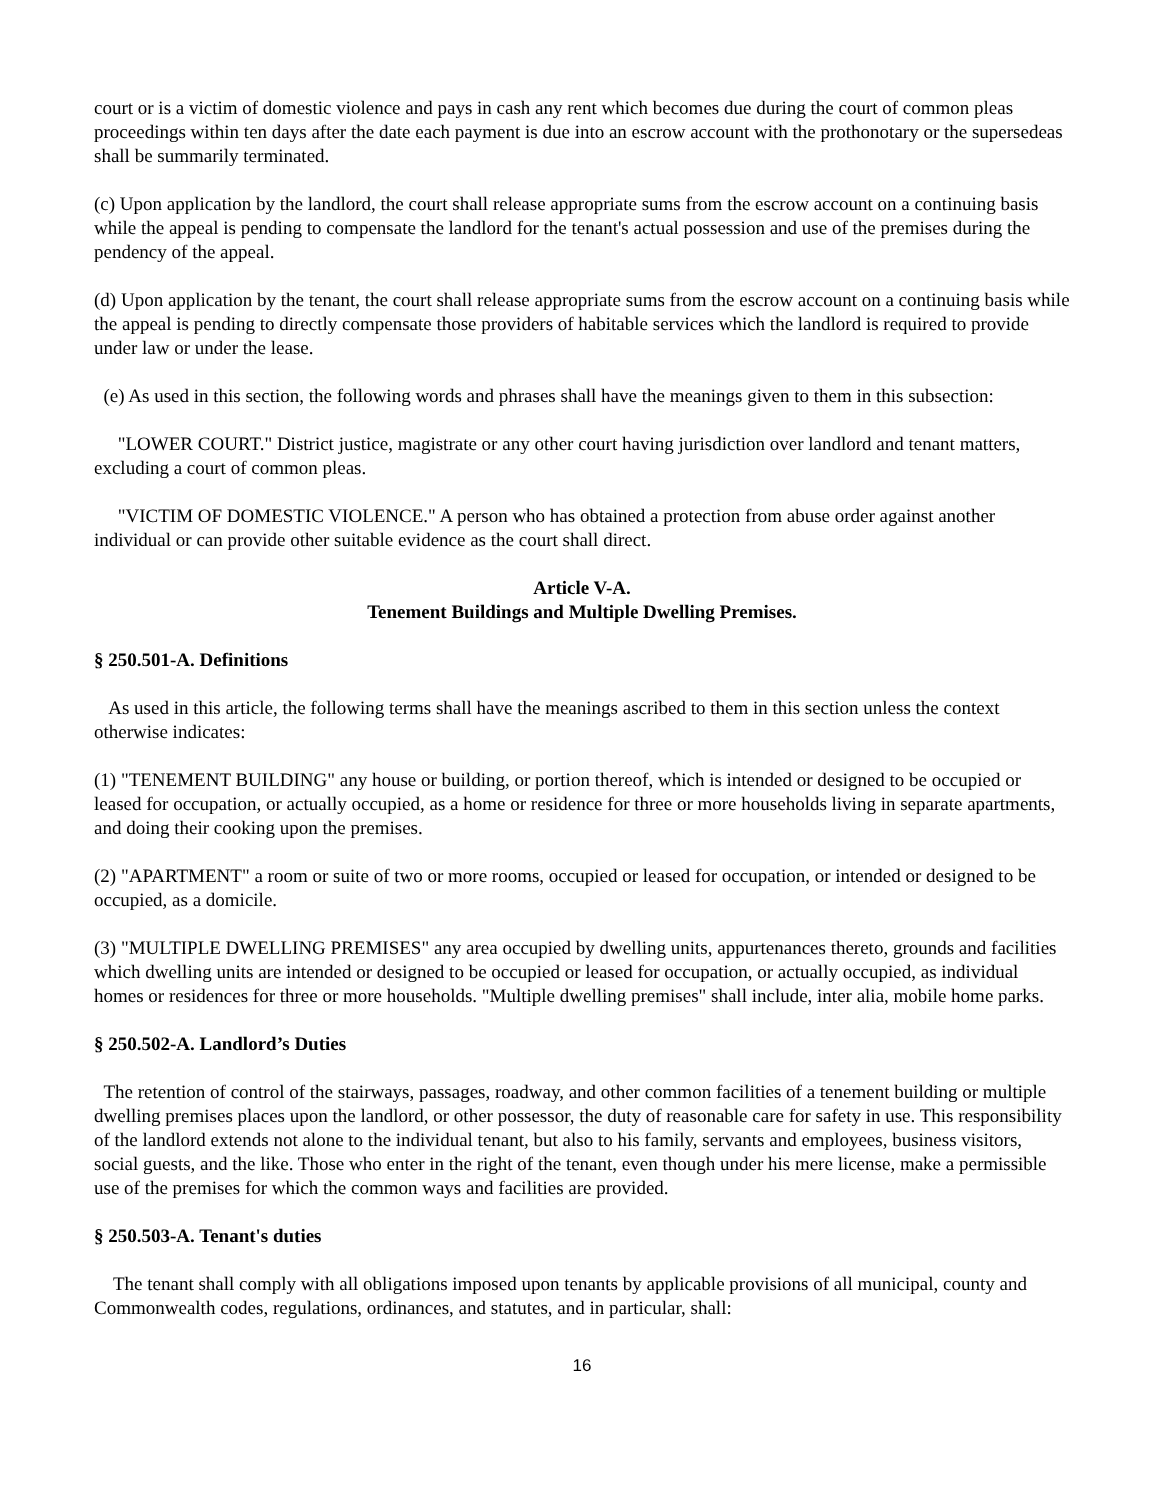court or is a victim of domestic violence and pays in cash any rent which becomes due during the court of common pleas proceedings within ten days after the date each payment is due into an escrow account with the prothonotary or the supersedeas shall be summarily terminated.
(c) Upon application by the landlord, the court shall release appropriate sums from the escrow account on a continuing basis while the appeal is pending to compensate the landlord for the tenant's actual possession and use of the premises during the pendency of the appeal.
(d) Upon application by the tenant, the court shall release appropriate sums from the escrow account on a continuing basis while the appeal is pending to directly compensate those providers of habitable services which the landlord is required to provide under law or under the lease.
(e) As used in this section, the following words and phrases shall have the meanings given to them in this subsection:
"LOWER COURT." District justice, magistrate or any other court having jurisdiction over landlord and tenant matters, excluding a court of common pleas.
"VICTIM OF DOMESTIC VIOLENCE." A person who has obtained a protection from abuse order against another individual or can provide other suitable evidence as the court shall direct.
Article V-A.
Tenement Buildings and Multiple Dwelling Premises.
§ 250.501-A. Definitions
As used in this article, the following terms shall have the meanings ascribed to them in this section unless the context otherwise indicates:
(1) "TENEMENT BUILDING" any house or building, or portion thereof, which is intended or designed to be occupied or leased for occupation, or actually occupied, as a home or residence for three or more households living in separate apartments, and doing their cooking upon the premises.
(2) "APARTMENT" a room or suite of two or more rooms, occupied or leased for occupation, or intended or designed to be occupied, as a domicile.
(3) "MULTIPLE DWELLING PREMISES" any area occupied by dwelling units, appurtenances thereto, grounds and facilities which dwelling units are intended or designed to be occupied or leased for occupation, or actually occupied, as individual homes or residences for three or more households. "Multiple dwelling premises" shall include, inter alia, mobile home parks.
§ 250.502-A. Landlord’s Duties
The retention of control of the stairways, passages, roadway, and other common facilities of a tenement building or multiple dwelling premises places upon the landlord, or other possessor, the duty of reasonable care for safety in use. This responsibility of the landlord extends not alone to the individual tenant, but also to his family, servants and employees, business visitors, social guests, and the like. Those who enter in the right of the tenant, even though under his mere license, make a permissible use of the premises for which the common ways and facilities are provided.
§ 250.503-A. Tenant's duties
The tenant shall comply with all obligations imposed upon tenants by applicable provisions of all municipal, county and Commonwealth codes, regulations, ordinances, and statutes, and in particular, shall:
16